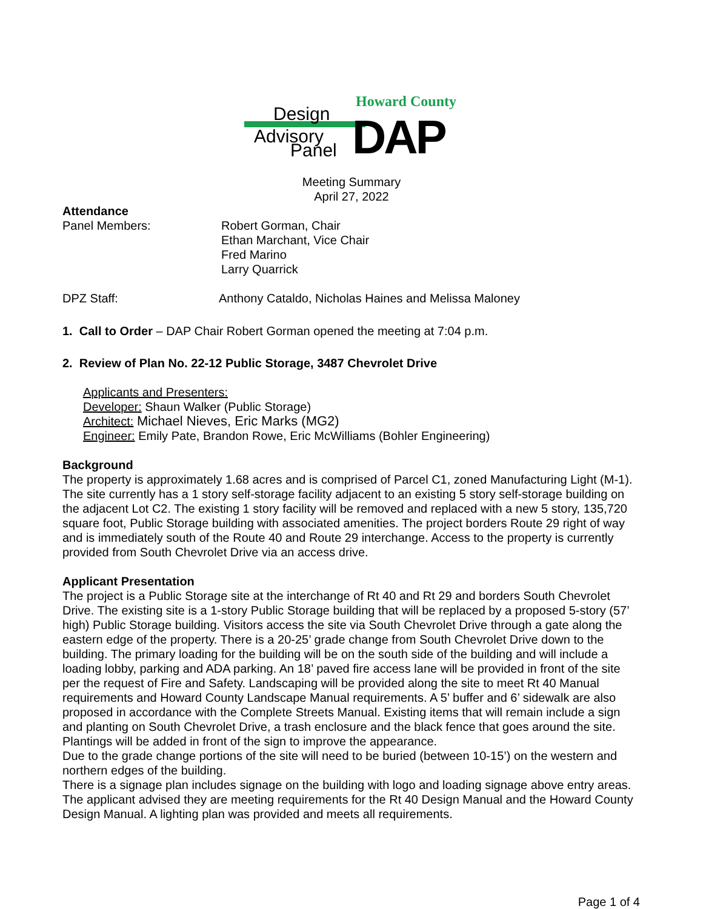Howard County
Design
Advisory
Panel DAP
Meeting Summary
April 27, 2022
Attendance
Panel Members: Robert Gorman, Chair
Ethan Marchant, Vice Chair
Fred Marino
Larry Quarrick
DPZ Staff: Anthony Cataldo, Nicholas Haines and Melissa Maloney
1. Call to Order – DAP Chair Robert Gorman opened the meeting at 7:04 p.m.
2. Review of Plan No. 22-12 Public Storage, 3487 Chevrolet Drive
Applicants and Presenters:
Developer: Shaun Walker (Public Storage)
Architect: Michael Nieves, Eric Marks (MG2)
Engineer: Emily Pate, Brandon Rowe, Eric McWilliams (Bohler Engineering)
Background
The property is approximately 1.68 acres and is comprised of Parcel C1, zoned Manufacturing Light (M-1). The site currently has a 1 story self-storage facility adjacent to an existing 5 story self-storage building on the adjacent Lot C2. The existing 1 story facility will be removed and replaced with a new 5 story, 135,720 square foot, Public Storage building with associated amenities. The project borders Route 29 right of way and is immediately south of the Route 40 and Route 29 interchange. Access to the property is currently provided from South Chevrolet Drive via an access drive.
Applicant Presentation
The project is a Public Storage site at the interchange of Rt 40 and Rt 29 and borders South Chevrolet Drive. The existing site is a 1-story Public Storage building that will be replaced by a proposed 5-story (57’ high) Public Storage building. Visitors access the site via South Chevrolet Drive through a gate along the eastern edge of the property. There is a 20-25’ grade change from South Chevrolet Drive down to the building. The primary loading for the building will be on the south side of the building and will include a loading lobby, parking and ADA parking. An 18’ paved fire access lane will be provided in front of the site per the request of Fire and Safety. Landscaping will be provided along the site to meet Rt 40 Manual requirements and Howard County Landscape Manual requirements. A 5’ buffer and 6’ sidewalk are also proposed in accordance with the Complete Streets Manual. Existing items that will remain include a sign and planting on South Chevrolet Drive, a trash enclosure and the black fence that goes around the site. Plantings will be added in front of the sign to improve the appearance.
Due to the grade change portions of the site will need to be buried (between 10-15’) on the western and northern edges of the building.
There is a signage plan includes signage on the building with logo and loading signage above entry areas. The applicant advised they are meeting requirements for the Rt 40 Design Manual and the Howard County Design Manual. A lighting plan was provided and meets all requirements.
Page 1 of 4